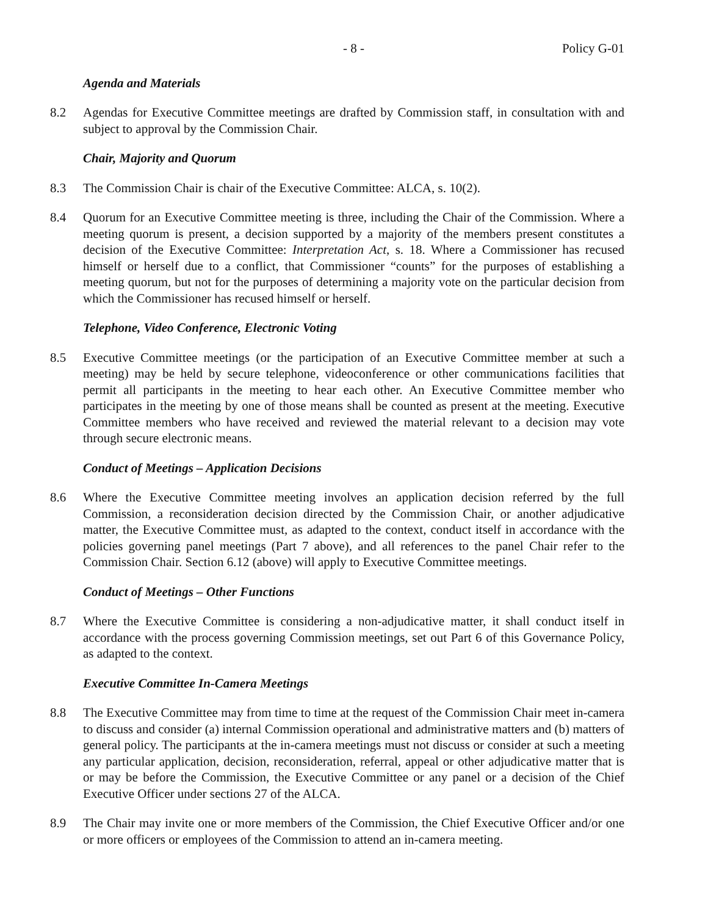- 8 - Policy G-01
Agenda and Materials
8.2 Agendas for Executive Committee meetings are drafted by Commission staff, in consultation with and subject to approval by the Commission Chair.
Chair, Majority and Quorum
8.3 The Commission Chair is chair of the Executive Committee: ALCA, s. 10(2).
8.4 Quorum for an Executive Committee meeting is three, including the Chair of the Commission. Where a meeting quorum is present, a decision supported by a majority of the members present constitutes a decision of the Executive Committee: Interpretation Act, s. 18. Where a Commissioner has recused himself or herself due to a conflict, that Commissioner “counts” for the purposes of establishing a meeting quorum, but not for the purposes of determining a majority vote on the particular decision from which the Commissioner has recused himself or herself.
Telephone, Video Conference, Electronic Voting
8.5 Executive Committee meetings (or the participation of an Executive Committee member at such a meeting) may be held by secure telephone, videoconference or other communications facilities that permit all participants in the meeting to hear each other. An Executive Committee member who participates in the meeting by one of those means shall be counted as present at the meeting. Executive Committee members who have received and reviewed the material relevant to a decision may vote through secure electronic means.
Conduct of Meetings – Application Decisions
8.6 Where the Executive Committee meeting involves an application decision referred by the full Commission, a reconsideration decision directed by the Commission Chair, or another adjudicative matter, the Executive Committee must, as adapted to the context, conduct itself in accordance with the policies governing panel meetings (Part 7 above), and all references to the panel Chair refer to the Commission Chair. Section 6.12 (above) will apply to Executive Committee meetings.
Conduct of Meetings – Other Functions
8.7 Where the Executive Committee is considering a non-adjudicative matter, it shall conduct itself in accordance with the process governing Commission meetings, set out Part 6 of this Governance Policy, as adapted to the context.
Executive Committee In-Camera Meetings
8.8 The Executive Committee may from time to time at the request of the Commission Chair meet in-camera to discuss and consider (a) internal Commission operational and administrative matters and (b) matters of general policy. The participants at the in-camera meetings must not discuss or consider at such a meeting any particular application, decision, reconsideration, referral, appeal or other adjudicative matter that is or may be before the Commission, the Executive Committee or any panel or a decision of the Chief Executive Officer under sections 27 of the ALCA.
8.9 The Chair may invite one or more members of the Commission, the Chief Executive Officer and/or one or more officers or employees of the Commission to attend an in-camera meeting.